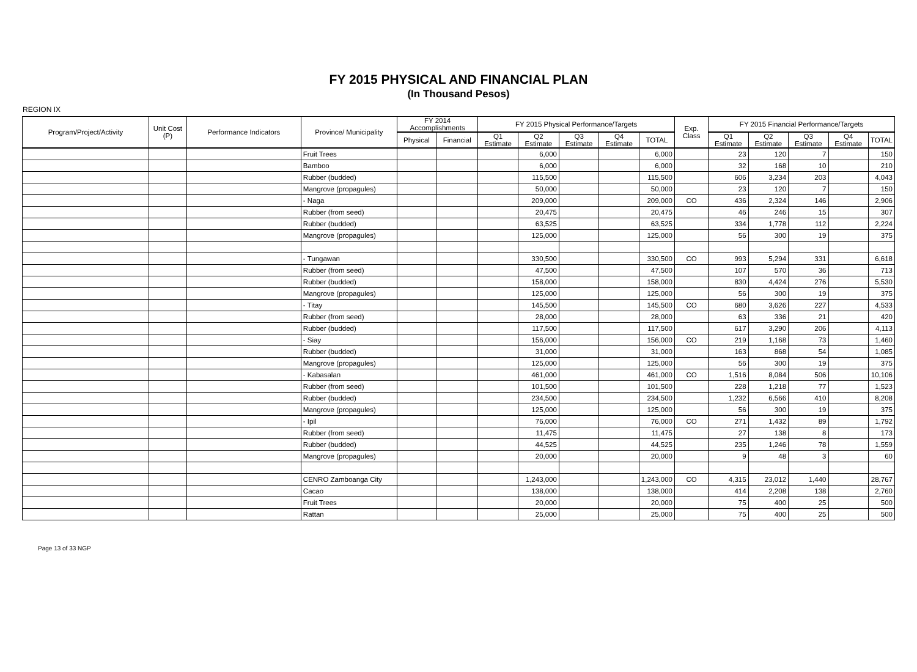FY 2015 PHYSICAL AND FINANCIAL PLAN
(In Thousand Pesos)
REGION IX
| Program/Project/Activity | Unit Cost (P) | Performance Indicators | Province/ Municipality | FY 2014 Accomplishments | | FY 2015 Physical Performance/Targets | | | | | Exp. Class | FY 2015 Financial Performance/Targets | | | | |
| --- | --- | --- | --- | --- | --- | --- | --- | --- | --- | --- | --- | --- | --- | --- | --- | --- |
| | | | | Physical | Financial | Q1 Estimate | Q2 Estimate | Q3 Estimate | Q4 Estimate | TOTAL | | Q1 Estimate | Q2 Estimate | Q3 Estimate | Q4 Estimate | TOTAL |
| | | | Fruit Trees | | | | 6,000 | | | 6,000 | | 23 | 120 | 7 | | 150 |
| | | | Bamboo | | | | 6,000 | | | 6,000 | | 32 | 168 | 10 | | 210 |
| | | | Rubber (budded) | | | | 115,500 | | | 115,500 | | 606 | 3,234 | 203 | | 4,043 |
| | | | Mangrove (propagules) | | | | 50,000 | | | 50,000 | | 23 | 120 | 7 | | 150 |
| | | | - Naga | | | | 209,000 | | | 209,000 | CO | 436 | 2,324 | 146 | | 2,906 |
| | | | Rubber (from seed) | | | | 20,475 | | | 20,475 | | 46 | 246 | 15 | | 307 |
| | | | Rubber (budded) | | | | 63,525 | | | 63,525 | | 334 | 1,778 | 112 | | 2,224 |
| | | | Mangrove (propagules) | | | | 125,000 | | | 125,000 | | 56 | 300 | 19 | | 375 |
| | | | - Tungawan | | | | 330,500 | | | 330,500 | CO | 993 | 5,294 | 331 | | 6,618 |
| | | | Rubber (from seed) | | | | 47,500 | | | 47,500 | | 107 | 570 | 36 | | 713 |
| | | | Rubber (budded) | | | | 158,000 | | | 158,000 | | 830 | 4,424 | 276 | | 5,530 |
| | | | Mangrove (propagules) | | | | 125,000 | | | 125,000 | | 56 | 300 | 19 | | 375 |
| | | | - Titay | | | | 145,500 | | | 145,500 | CO | 680 | 3,626 | 227 | | 4,533 |
| | | | Rubber (from seed) | | | | 28,000 | | | 28,000 | | 63 | 336 | 21 | | 420 |
| | | | Rubber (budded) | | | | 117,500 | | | 117,500 | | 617 | 3,290 | 206 | | 4,113 |
| | | | - Siay | | | | 156,000 | | | 156,000 | CO | 219 | 1,168 | 73 | | 1,460 |
| | | | Rubber (budded) | | | | 31,000 | | | 31,000 | | 163 | 868 | 54 | | 1,085 |
| | | | Mangrove (propagules) | | | | 125,000 | | | 125,000 | | 56 | 300 | 19 | | 375 |
| | | | - Kabasalan | | | | 461,000 | | | 461,000 | CO | 1,516 | 8,084 | 506 | | 10,106 |
| | | | Rubber (from seed) | | | | 101,500 | | | 101,500 | | 228 | 1,218 | 77 | | 1,523 |
| | | | Rubber (budded) | | | | 234,500 | | | 234,500 | | 1,232 | 6,566 | 410 | | 8,208 |
| | | | Mangrove (propagules) | | | | 125,000 | | | 125,000 | | 56 | 300 | 19 | | 375 |
| | | | - Ipil | | | | 76,000 | | | 76,000 | CO | 271 | 1,432 | 89 | | 1,792 |
| | | | Rubber (from seed) | | | | 11,475 | | | 11,475 | | 27 | 138 | 8 | | 173 |
| | | | Rubber (budded) | | | | 44,525 | | | 44,525 | | 235 | 1,246 | 78 | | 1,559 |
| | | | Mangrove (propagules) | | | | 20,000 | | | 20,000 | | 9 | 48 | 3 | | 60 |
| | | | CENRO Zamboanga City | | | | 1,243,000 | | | 1,243,000 | CO | 4,315 | 23,012 | 1,440 | | 28,767 |
| | | | Cacao | | | | 138,000 | | | 138,000 | | 414 | 2,208 | 138 | | 2,760 |
| | | | Fruit Trees | | | | 20,000 | | | 20,000 | | 75 | 400 | 25 | | 500 |
| | | | Rattan | | | | 25,000 | | | 25,000 | | 75 | 400 | 25 | | 500 |
Page 13 of 33 NGP